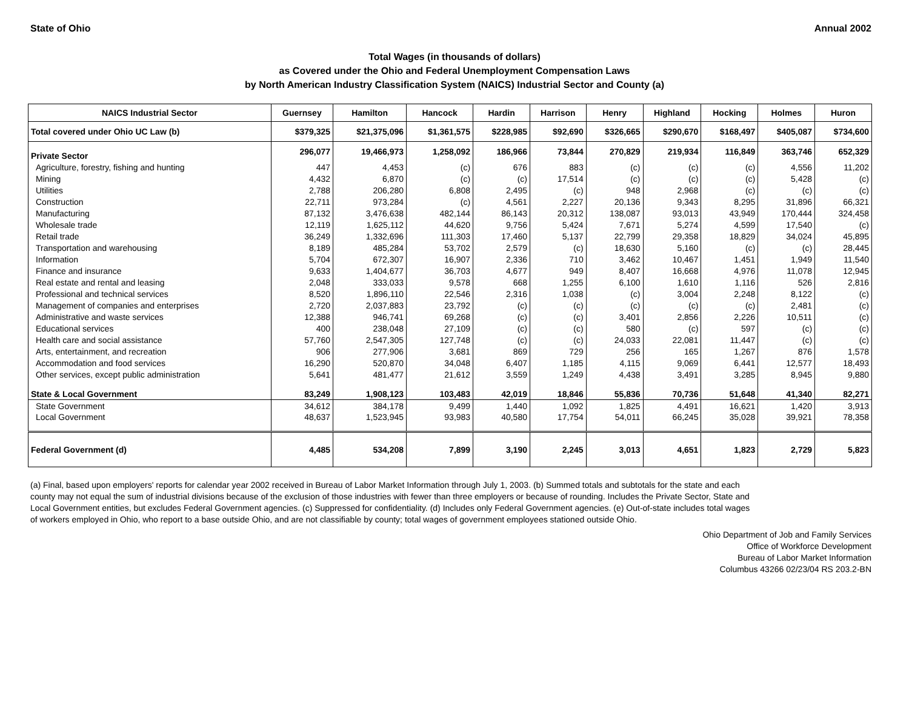State of Ohio Annual 2002
Total Wages (in thousands of dollars)
as Covered under the Ohio and Federal Unemployment Compensation Laws
by North American Industry Classification System (NAICS) Industrial Sector and County (a)
| NAICS Industrial Sector | Guernsey | Hamilton | Hancock | Hardin | Harrison | Henry | Highland | Hocking | Holmes | Huron |
| --- | --- | --- | --- | --- | --- | --- | --- | --- | --- | --- |
| Total covered under Ohio UC Law (b) | $379,325 | $21,375,096 | $1,361,575 | $228,985 | $92,690 | $326,665 | $290,670 | $168,497 | $405,087 | $734,600 |
| Private Sector | 296,077 | 19,466,973 | 1,258,092 | 186,966 | 73,844 | 270,829 | 219,934 | 116,849 | 363,746 | 652,329 |
| Agriculture, forestry, fishing and hunting | 447 | 4,453 | (c) | 676 | 883 | (c) | (c) | (c) | 4,556 | 11,202 |
| Mining | 4,432 | 6,870 | (c) | (c) | 17,514 | (c) | (c) | (c) | 5,428 | (c) |
| Utilities | 2,788 | 206,280 | 6,808 | 2,495 | (c) | 948 | 2,968 | (c) | (c) | (c) |
| Construction | 22,711 | 973,284 | (c) | 4,561 | 2,227 | 20,136 | 9,343 | 8,295 | 31,896 | 66,321 |
| Manufacturing | 87,132 | 3,476,638 | 482,144 | 86,143 | 20,312 | 138,087 | 93,013 | 43,949 | 170,444 | 324,458 |
| Wholesale trade | 12,119 | 1,625,112 | 44,620 | 9,756 | 5,424 | 7,671 | 5,274 | 4,599 | 17,540 | (c) |
| Retail trade | 36,249 | 1,332,696 | 111,303 | 17,460 | 5,137 | 22,799 | 29,358 | 18,829 | 34,024 | 45,895 |
| Transportation and warehousing | 8,189 | 485,284 | 53,702 | 2,579 | (c) | 18,630 | 5,160 | (c) | (c) | 28,445 |
| Information | 5,704 | 672,307 | 16,907 | 2,336 | 710 | 3,462 | 10,467 | 1,451 | 1,949 | 11,540 |
| Finance and insurance | 9,633 | 1,404,677 | 36,703 | 4,677 | 949 | 8,407 | 16,668 | 4,976 | 11,078 | 12,945 |
| Real estate and rental and leasing | 2,048 | 333,033 | 9,578 | 668 | 1,255 | 6,100 | 1,610 | 1,116 | 526 | 2,816 |
| Professional and technical services | 8,520 | 1,896,110 | 22,546 | 2,316 | 1,038 | (c) | 3,004 | 2,248 | 8,122 | (c) |
| Management of companies and enterprises | 2,720 | 2,037,883 | 23,792 | (c) | (c) | (c) | (c) | (c) | 2,481 | (c) |
| Administrative and waste services | 12,388 | 946,741 | 69,268 | (c) | (c) | 3,401 | 2,856 | 2,226 | 10,511 | (c) |
| Educational services | 400 | 238,048 | 27,109 | (c) | (c) | 580 | (c) | 597 | (c) | (c) |
| Health care and social assistance | 57,760 | 2,547,305 | 127,748 | (c) | (c) | 24,033 | 22,081 | 11,447 | (c) | (c) |
| Arts, entertainment, and recreation | 906 | 277,906 | 3,681 | 869 | 729 | 256 | 165 | 1,267 | 876 | 1,578 |
| Accommodation and food services | 16,290 | 520,870 | 34,048 | 6,407 | 1,185 | 4,115 | 9,069 | 6,441 | 12,577 | 18,493 |
| Other services, except public administration | 5,641 | 481,477 | 21,612 | 3,559 | 1,249 | 4,438 | 3,491 | 3,285 | 8,945 | 9,880 |
| State & Local Government | 83,249 | 1,908,123 | 103,483 | 42,019 | 18,846 | 55,836 | 70,736 | 51,648 | 41,340 | 82,271 |
| State Government | 34,612 | 384,178 | 9,499 | 1,440 | 1,092 | 1,825 | 4,491 | 16,621 | 1,420 | 3,913 |
| Local Government | 48,637 | 1,523,945 | 93,983 | 40,580 | 17,754 | 54,011 | 66,245 | 35,028 | 39,921 | 78,358 |
| Federal Government (d) | 4,485 | 534,208 | 7,899 | 3,190 | 2,245 | 3,013 | 4,651 | 1,823 | 2,729 | 5,823 |
(a) Final, based upon employers' reports for calendar year 2002 received in Bureau of Labor Market Information through July 1, 2003. (b) Summed totals and subtotals for the state and each county may not equal the sum of industrial divisions because of the exclusion of those industries with fewer than three employers or because of rounding. Includes the Private Sector, State and Local Government entities, but excludes Federal Government agencies. (c) Suppressed for confidentiality. (d) Includes only Federal Government agencies. (e) Out-of-state includes total wages of workers employed in Ohio, who report to a base outside Ohio, and are not classifiable by county; total wages of government employees stationed outside Ohio.
Ohio Department of Job and Family Services
Office of Workforce Development
Bureau of Labor Market Information
Columbus 43266 02/23/04 RS 203.2-BN